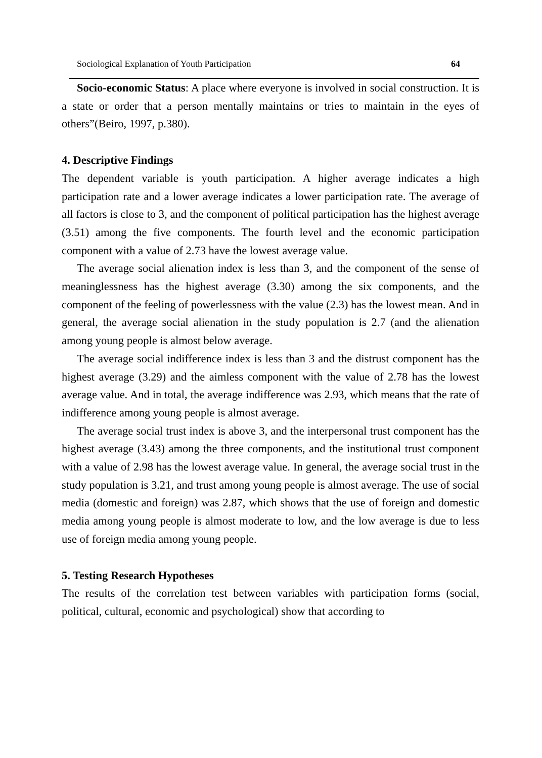Sociological Explanation of Youth Participation 64
Socio-economic Status: A place where everyone is involved in social construction. It is a state or order that a person mentally maintains or tries to maintain in the eyes of others”(Beiro, 1997, p.380).
4. Descriptive Findings
The dependent variable is youth participation. A higher average indicates a high participation rate and a lower average indicates a lower participation rate. The average of all factors is close to 3, and the component of political participation has the highest average (3.51) among the five components. The fourth level and the economic participation component with a value of 2.73 have the lowest average value.
The average social alienation index is less than 3, and the component of the sense of meaninglessness has the highest average (3.30) among the six components, and the component of the feeling of powerlessness with the value (2.3) has the lowest mean. And in general, the average social alienation in the study population is 2.7 (and the alienation among young people is almost below average.
The average social indifference index is less than 3 and the distrust component has the highest average (3.29) and the aimless component with the value of 2.78 has the lowest average value. And in total, the average indifference was 2.93, which means that the rate of indifference among young people is almost average.
The average social trust index is above 3, and the interpersonal trust component has the highest average (3.43) among the three components, and the institutional trust component with a value of 2.98 has the lowest average value. In general, the average social trust in the study population is 3.21, and trust among young people is almost average. The use of social media (domestic and foreign) was 2.87, which shows that the use of foreign and domestic media among young people is almost moderate to low, and the low average is due to less use of foreign media among young people.
5. Testing Research Hypotheses
The results of the correlation test between variables with participation forms (social, political, cultural, economic and psychological) show that according to